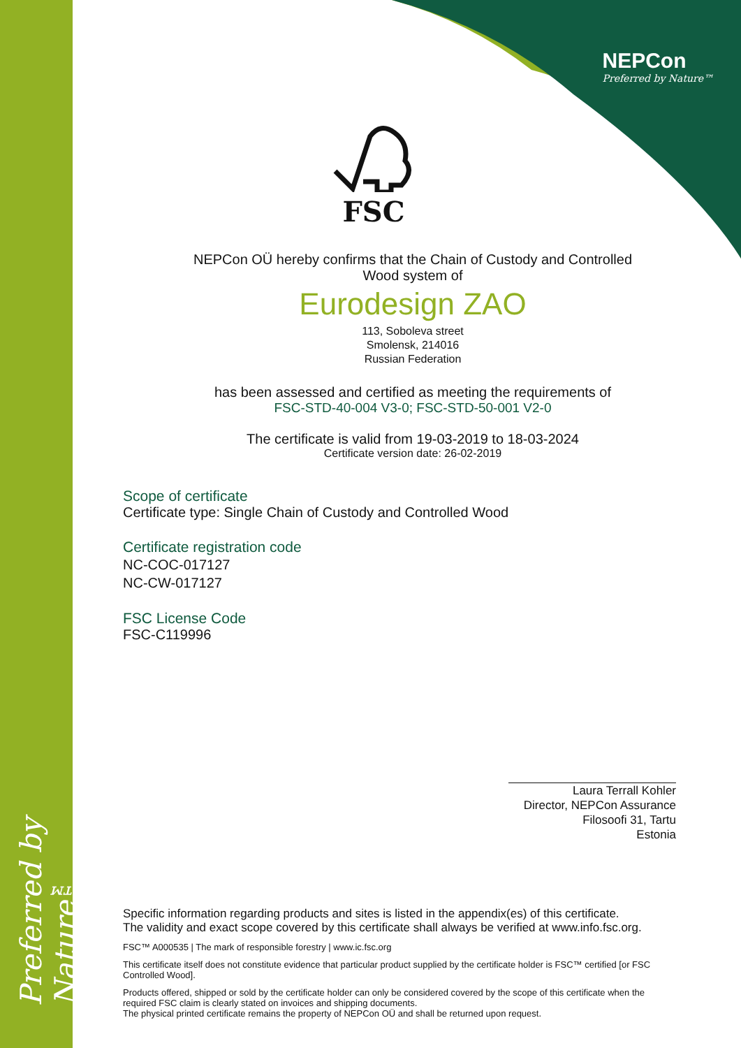Preferred by Nature™
NEPCon
Preferred by Nature™
FSC
NEPCon OÜ hereby confirms that the Chain of Custody and Controlled
Wood system of
Eurodesign ZAO
113, Soboleva street
Smolensk, 214016
Russian Federation
has been assessed and certified as meeting the requirements of
FSC-STD-40-004 V3-0; FSC-STD-50-001 V2-0
The certificate is valid from 19-03-2019 to 18-03-2024
Certificate version date: 26-02-2019
Scope of certificate
Certificate type: Single Chain of Custody and Controlled Wood
Certificate registration code
NC-COC-017127
NC-CW-017127
FSC License Code
FSC-C119996
Laura Terrall Kohler
Director, NEPCon Assurance
Filosoofi 31, Tartu
Estonia
Specific information regarding products and sites is listed in the appendix(es) of this certificate.
The validity and exact scope covered by this certificate shall always be verified at www.info.fsc.org.
FSC™ A000535 | The mark of responsible forestry | www.ic.fsc.org
This certificate itself does not constitute evidence that particular product supplied by the certificate holder is FSC™ certified [or FSC Controlled Wood].
Products offered, shipped or sold by the certificate holder can only be considered covered by the scope of this certificate when the required FSC claim is clearly stated on invoices and shipping documents.
The physical printed certificate remains the property of NEPCon OÜ and shall be returned upon request.